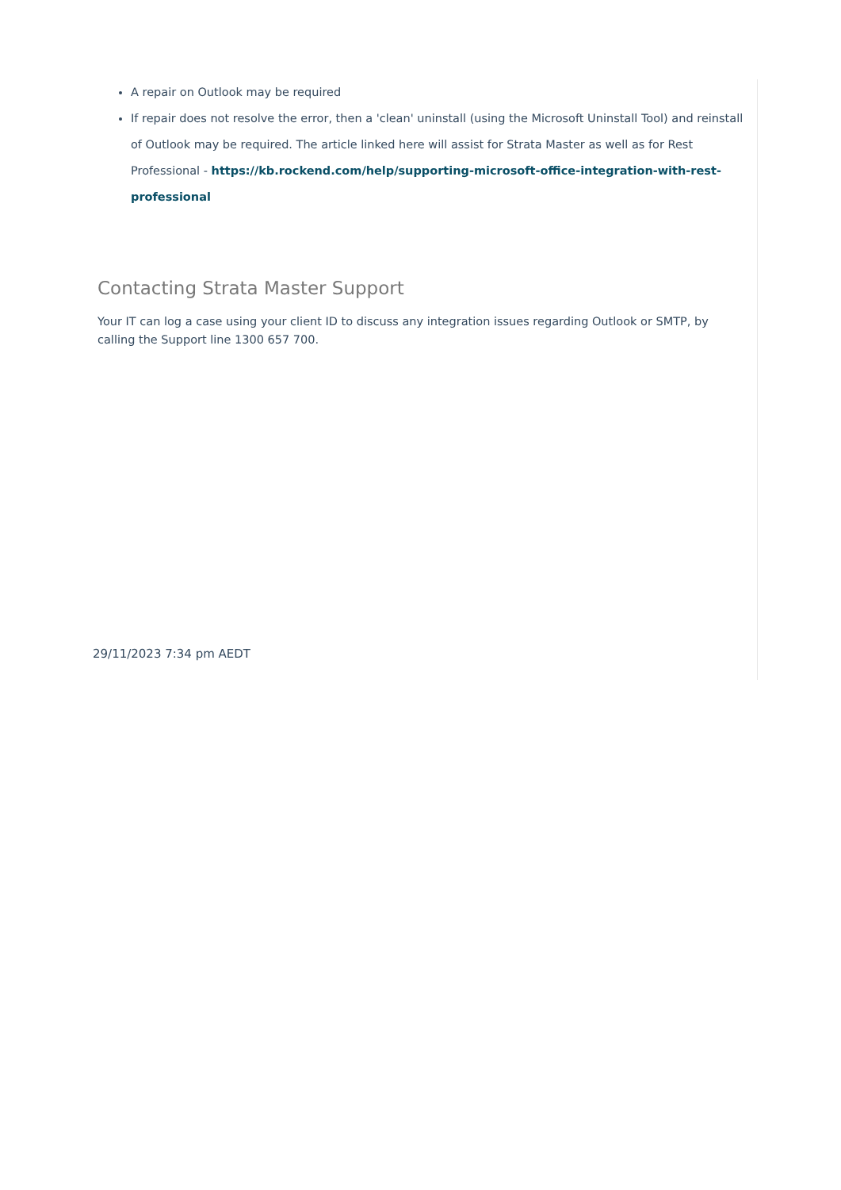A repair on Outlook may be required
If repair does not resolve the error, then a 'clean' uninstall (using the Microsoft Uninstall Tool) and reinstall of Outlook may be required. The article linked here will assist for Strata Master as well as for Rest Professional - https://kb.rockend.com/help/supporting-microsoft-office-integration-with-rest-professional
Contacting Strata Master Support
Your IT can log a case using your client ID to discuss any integration issues regarding Outlook or SMTP, by calling the Support line 1300 657 700.
29/11/2023 7:34 pm AEDT